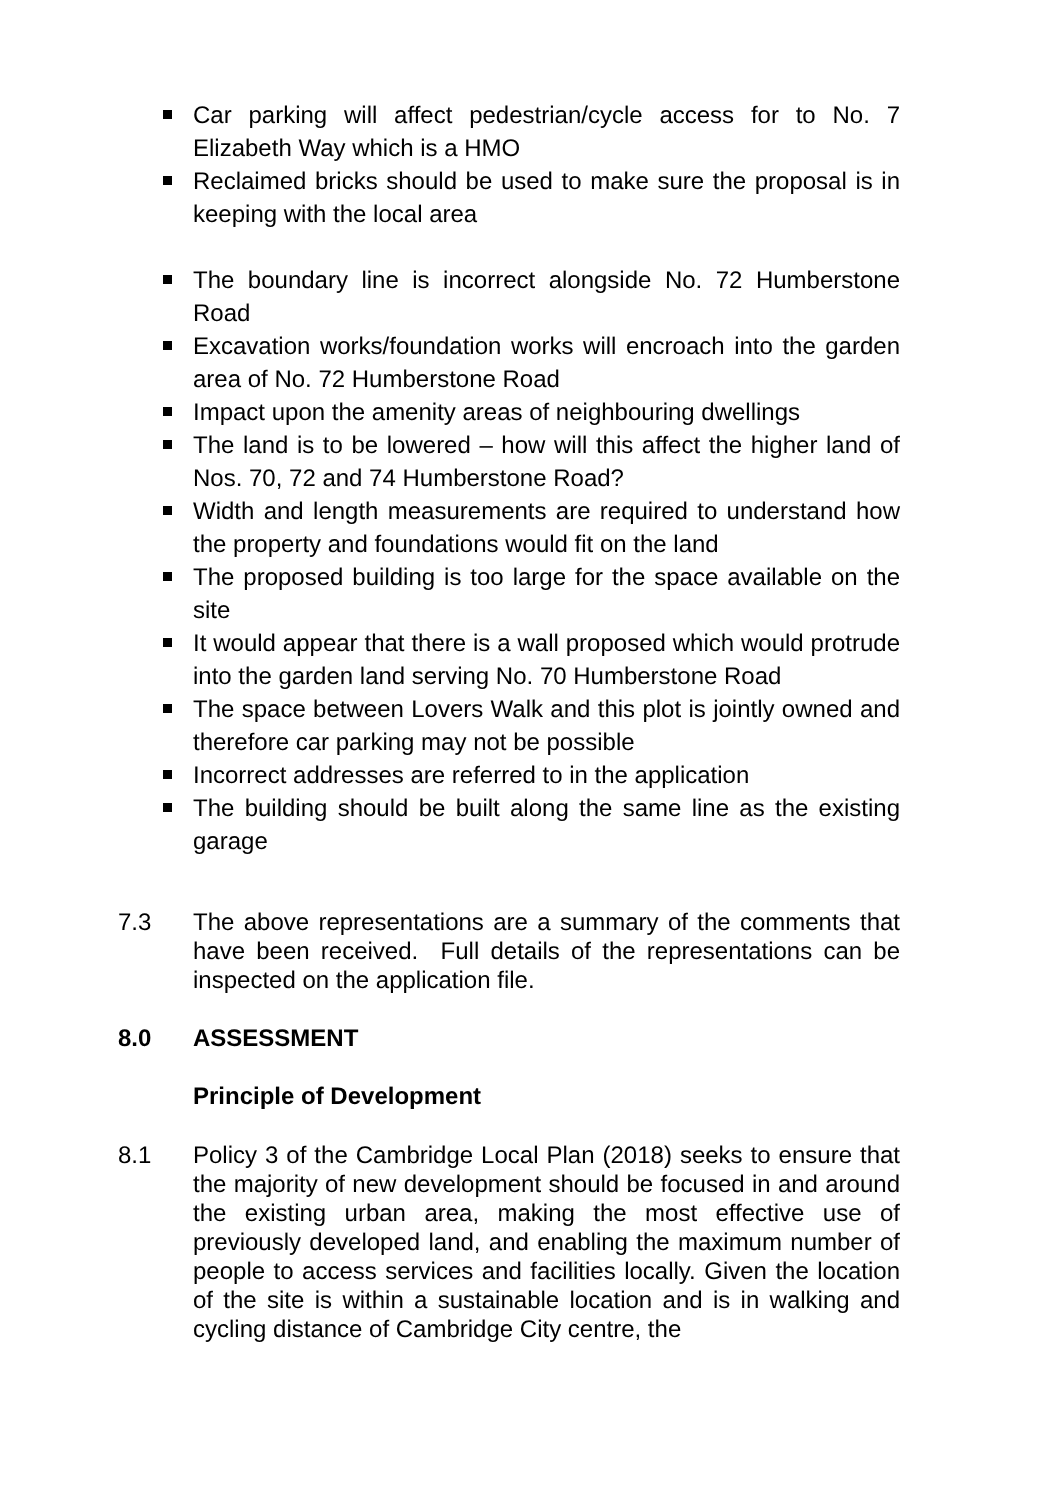Car parking will affect pedestrian/cycle access for to No. 7 Elizabeth Way which is a HMO
Reclaimed bricks should be used to make sure the proposal is in keeping with the local area
The boundary line is incorrect alongside No. 72 Humberstone Road
Excavation works/foundation works will encroach into the garden area of No. 72 Humberstone Road
Impact upon the amenity areas of neighbouring dwellings
The land is to be lowered – how will this affect the higher land of Nos. 70, 72 and 74 Humberstone Road?
Width and length measurements are required to understand how the property and foundations would fit on the land
The proposed building is too large for the space available on the site
It would appear that there is a wall proposed which would protrude into the garden land serving No. 70 Humberstone Road
The space between Lovers Walk and this plot is jointly owned and therefore car parking may not be possible
Incorrect addresses are referred to in the application
The building should be built along the same line as the existing garage
7.3 The above representations are a summary of the comments that have been received. Full details of the representations can be inspected on the application file.
8.0 ASSESSMENT
Principle of Development
8.1 Policy 3 of the Cambridge Local Plan (2018) seeks to ensure that the majority of new development should be focused in and around the existing urban area, making the most effective use of previously developed land, and enabling the maximum number of people to access services and facilities locally. Given the location of the site is within a sustainable location and is in walking and cycling distance of Cambridge City centre, the